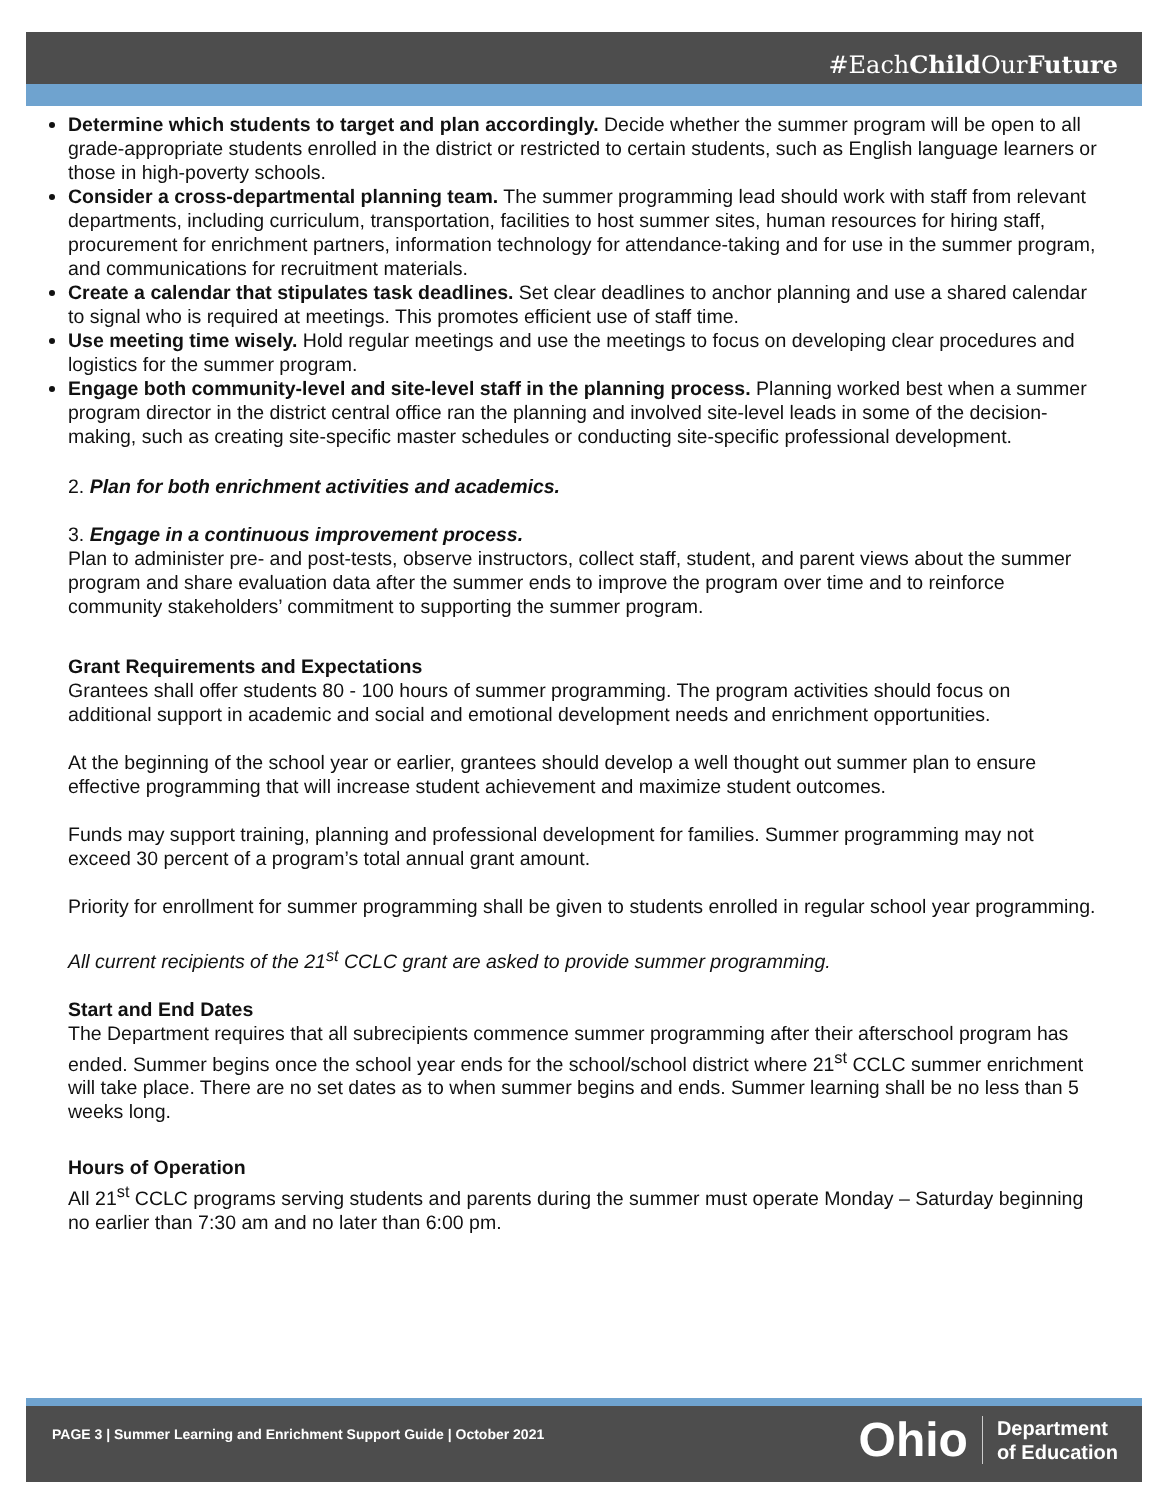#EachChild OurFuture
Determine which students to target and plan accordingly. Decide whether the summer program will be open to all grade-appropriate students enrolled in the district or restricted to certain students, such as English language learners or those in high-poverty schools.
Consider a cross-departmental planning team. The summer programming lead should work with staff from relevant departments, including curriculum, transportation, facilities to host summer sites, human resources for hiring staff, procurement for enrichment partners, information technology for attendance-taking and for use in the summer program, and communications for recruitment materials.
Create a calendar that stipulates task deadlines. Set clear deadlines to anchor planning and use a shared calendar to signal who is required at meetings. This promotes efficient use of staff time.
Use meeting time wisely. Hold regular meetings and use the meetings to focus on developing clear procedures and logistics for the summer program.
Engage both community-level and site-level staff in the planning process. Planning worked best when a summer program director in the district central office ran the planning and involved site-level leads in some of the decision-making, such as creating site-specific master schedules or conducting site-specific professional development.
2. Plan for both enrichment activities and academics.
3. Engage in a continuous improvement process.
Plan to administer pre- and post-tests, observe instructors, collect staff, student, and parent views about the summer program and share evaluation data after the summer ends to improve the program over time and to reinforce community stakeholders’ commitment to supporting the summer program.
Grant Requirements and Expectations
Grantees shall offer students 80 - 100 hours of summer programming. The program activities should focus on additional support in academic and social and emotional development needs and enrichment opportunities.
At the beginning of the school year or earlier, grantees should develop a well thought out summer plan to ensure effective programming that will increase student achievement and maximize student outcomes.
Funds may support training, planning and professional development for families. Summer programming may not exceed 30 percent of a program’s total annual grant amount.
Priority for enrollment for summer programming shall be given to students enrolled in regular school year programming.
All current recipients of the 21<sup>st</sup> CCLC grant are asked to provide summer programming.
Start and End Dates
The Department requires that all subrecipients commence summer programming after their afterschool program has ended. Summer begins once the school year ends for the school/school district where 21<sup>st</sup> CCLC summer enrichment will take place. There are no set dates as to when summer begins and ends. Summer learning shall be no less than 5 weeks long.
Hours of Operation
All 21<sup>st</sup> CCLC programs serving students and parents during the summer must operate Monday – Saturday beginning no earlier than 7:30 am and no later than 6:00 pm.
PAGE 3 | Summer Learning and Enrichment Support Guide | October 2021
Ohio Department
of Education